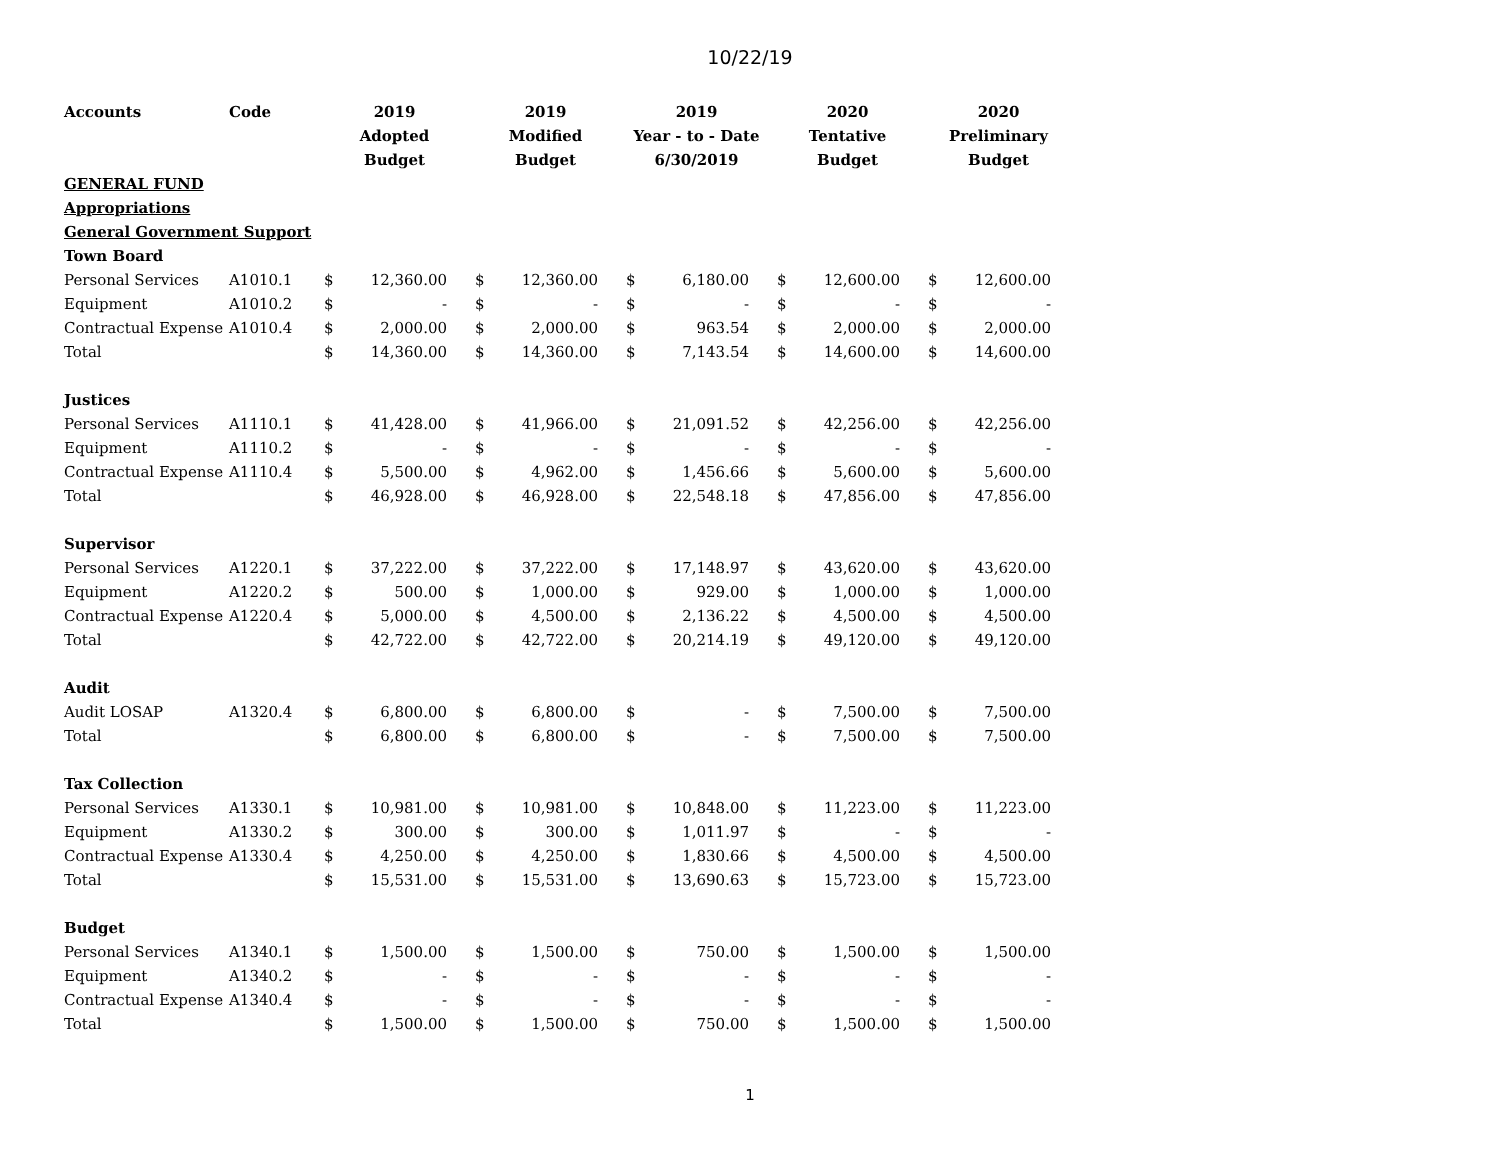10/22/19
| Accounts | Code | 2019 | | 2019 | | 2019 | | 2020 | | 2020 | |
| --- | --- | --- | --- | --- | --- | --- | --- | --- | --- | --- | --- |
| | | Adopted | | Modified | | Year - to - Date | | Tentative | | Preliminary | |
| | | Budget | | Budget | | 6/30/2019 | | Budget | | Budget | |
| GENERAL FUND | | | | | | | | | | | |
| Appropriations | | | | | | | | | | | |
| General Government Support | | | | | | | | | | | |
| Town Board | | | | | | | | | | | |
| Personal Services | A1010.1 | $ | 12,360.00 | $ | 12,360.00 | $ | 6,180.00 | $ | 12,600.00 | $ | 12,600.00 |
| Equipment | A1010.2 | $ | - | $ | - | $ | - | $ | - | $ | - |
| Contractual Expense | A1010.4 | $ | 2,000.00 | $ | 2,000.00 | $ | 963.54 | $ | 2,000.00 | $ | 2,000.00 |
| Total | | $ | 14,360.00 | $ | 14,360.00 | $ | 7,143.54 | $ | 14,600.00 | $ | 14,600.00 |
| Justices | | | | | | | | | | | |
| Personal Services | A1110.1 | $ | 41,428.00 | $ | 41,966.00 | $ | 21,091.52 | $ | 42,256.00 | $ | 42,256.00 |
| Equipment | A1110.2 | $ | - | $ | - | $ | - | $ | - | $ | - |
| Contractual Expense | A1110.4 | $ | 5,500.00 | $ | 4,962.00 | $ | 1,456.66 | $ | 5,600.00 | $ | 5,600.00 |
| Total | | $ | 46,928.00 | $ | 46,928.00 | $ | 22,548.18 | $ | 47,856.00 | $ | 47,856.00 |
| Supervisor | | | | | | | | | | | |
| Personal Services | A1220.1 | $ | 37,222.00 | $ | 37,222.00 | $ | 17,148.97 | $ | 43,620.00 | $ | 43,620.00 |
| Equipment | A1220.2 | $ | 500.00 | $ | 1,000.00 | $ | 929.00 | $ | 1,000.00 | $ | 1,000.00 |
| Contractual Expense | A1220.4 | $ | 5,000.00 | $ | 4,500.00 | $ | 2,136.22 | $ | 4,500.00 | $ | 4,500.00 |
| Total | | $ | 42,722.00 | $ | 42,722.00 | $ | 20,214.19 | $ | 49,120.00 | $ | 49,120.00 |
| Audit | | | | | | | | | | | |
| Audit LOSAP | A1320.4 | $ | 6,800.00 | $ | 6,800.00 | $ | - | $ | 7,500.00 | $ | 7,500.00 |
| Total | | $ | 6,800.00 | $ | 6,800.00 | $ | - | $ | 7,500.00 | $ | 7,500.00 |
| Tax Collection | | | | | | | | | | | |
| Personal Services | A1330.1 | $ | 10,981.00 | $ | 10,981.00 | $ | 10,848.00 | $ | 11,223.00 | $ | 11,223.00 |
| Equipment | A1330.2 | $ | 300.00 | $ | 300.00 | $ | 1,011.97 | $ | - | $ | - |
| Contractual Expense | A1330.4 | $ | 4,250.00 | $ | 4,250.00 | $ | 1,830.66 | $ | 4,500.00 | $ | 4,500.00 |
| Total | | $ | 15,531.00 | $ | 15,531.00 | $ | 13,690.63 | $ | 15,723.00 | $ | 15,723.00 |
| Budget | | | | | | | | | | | |
| Personal Services | A1340.1 | $ | 1,500.00 | $ | 1,500.00 | $ | 750.00 | $ | 1,500.00 | $ | 1,500.00 |
| Equipment | A1340.2 | $ | - | $ | - | $ | - | $ | - | $ | - |
| Contractual Expense | A1340.4 | $ | - | $ | - | $ | - | $ | - | $ | - |
| Total | | $ | 1,500.00 | $ | 1,500.00 | $ | 750.00 | $ | 1,500.00 | $ | 1,500.00 |
1